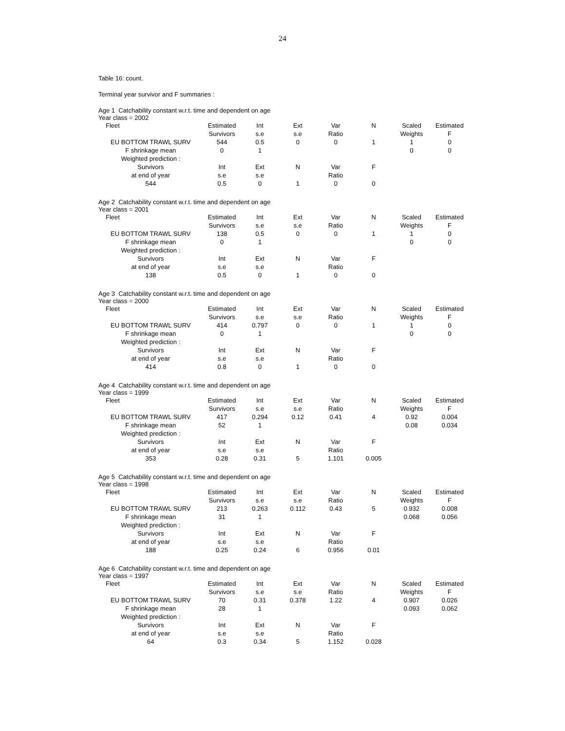24
Table 16: count.
Terminal year survivor and F summaries :
Age 1 Catchability constant w.r.t. time and dependent on age
Year class = 2002
| Fleet | Estimated | Int | Ext | Var | N | Scaled | Estimated |
| --- | --- | --- | --- | --- | --- | --- | --- |
| | Survivors | s.e | s.e | Ratio | | Weights | F |
| EU BOTTOM TRAWL SURV | 544 | 0.5 | 0 | 0 | 1 | 1 | 0 |
| F shrinkage mean | 0 | 1 | | | | 0 | 0 |
| Weighted prediction : | | | | | | | |
| Survivors | Int | Ext | N | Var | F | | |
| at end of year | s.e | s.e | | Ratio | | | |
| 544 | 0.5 | 0 | 1 | 0 | 0 | | |
Age 2 Catchability constant w.r.t. time and dependent on age
Year class = 2001
| Fleet | Estimated | Int | Ext | Var | N | Scaled | Estimated |
| --- | --- | --- | --- | --- | --- | --- | --- |
| | Survivors | s.e | s.e | Ratio | | Weights | F |
| EU BOTTOM TRAWL SURV | 138 | 0.5 | 0 | 0 | 1 | 1 | 0 |
| F shrinkage mean | 0 | 1 | | | | 0 | 0 |
| Weighted prediction : | | | | | | | |
| Survivors | Int | Ext | N | Var | F | | |
| at end of year | s.e | s.e | | Ratio | | | |
| 138 | 0.5 | 0 | 1 | 0 | 0 | | |
Age 3 Catchability constant w.r.t. time and dependent on age
Year class = 2000
| Fleet | Estimated | Int | Ext | Var | N | Scaled | Estimated |
| --- | --- | --- | --- | --- | --- | --- | --- |
| | Survivors | s.e | s.e | Ratio | | Weights | F |
| EU BOTTOM TRAWL SURV | 414 | 0.797 | 0 | 0 | 1 | 1 | 0 |
| F shrinkage mean | 0 | 1 | | | | 0 | 0 |
| Weighted prediction : | | | | | | | |
| Survivors | Int | Ext | N | Var | F | | |
| at end of year | s.e | s.e | | Ratio | | | |
| 414 | 0.8 | 0 | 1 | 0 | 0 | | |
Age 4 Catchability constant w.r.t. time and dependent on age
Year class = 1999
| Fleet | Estimated | Int | Ext | Var | N | Scaled | Estimated |
| --- | --- | --- | --- | --- | --- | --- | --- |
| | Survivors | s.e | s.e | Ratio | | Weights | F |
| EU BOTTOM TRAWL SURV | 417 | 0.294 | 0.12 | 0.41 | 4 | 0.92 | 0.004 |
| F shrinkage mean | 52 | 1 | | | | 0.08 | 0.034 |
| Weighted prediction : | | | | | | | |
| Survivors | Int | Ext | N | Var | F | | |
| at end of year | s.e | s.e | | Ratio | | | |
| 353 | 0.28 | 0.31 | 5 | 1.101 | 0.005 | | |
Age 5 Catchability constant w.r.t. time and dependent on age
Year class = 1998
| Fleet | Estimated | Int | Ext | Var | N | Scaled | Estimated |
| --- | --- | --- | --- | --- | --- | --- | --- |
| | Survivors | s.e | s.e | Ratio | | Weights | F |
| EU BOTTOM TRAWL SURV | 213 | 0.263 | 0.112 | 0.43 | 5 | 0.932 | 0.008 |
| F shrinkage mean | 31 | 1 | | | | 0.068 | 0.056 |
| Weighted prediction : | | | | | | | |
| Survivors | Int | Ext | N | Var | F | | |
| at end of year | s.e | s.e | | Ratio | | | |
| 188 | 0.25 | 0.24 | 6 | 0.956 | 0.01 | | |
Age 6 Catchability constant w.r.t. time and dependent on age
Year class = 1997
| Fleet | Estimated | Int | Ext | Var | N | Scaled | Estimated |
| --- | --- | --- | --- | --- | --- | --- | --- |
| | Survivors | s.e | s.e | Ratio | | Weights | F |
| EU BOTTOM TRAWL SURV | 70 | 0.31 | 0.378 | 1.22 | 4 | 0.907 | 0.026 |
| F shrinkage mean | 28 | 1 | | | | 0.093 | 0.062 |
| Weighted prediction : | | | | | | | |
| Survivors | Int | Ext | N | Var | F | | |
| at end of year | s.e | s.e | | Ratio | | | |
| 64 | 0.3 | 0.34 | 5 | 1.152 | 0.028 | | |